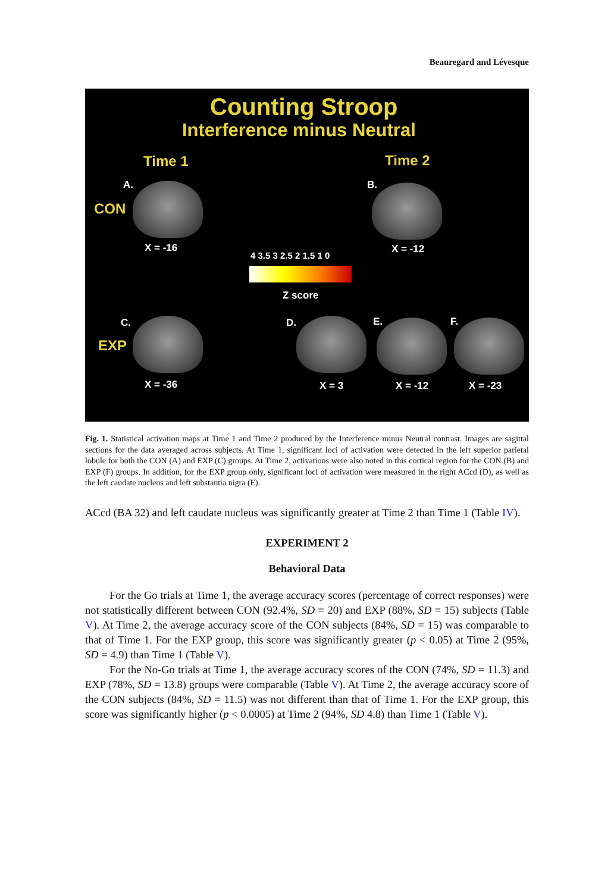Beauregard and Lévesque
Counting Stroop
Interference minus Neutral
Time 1 Time 2
A.
CON
X = -16
B.
X = -12
4 3.5 3 2.5 2 1.5 1 0
Z score
C.
EXP
X = -36
D.
X = 3
E.
X = -12
F.
X = -23
Fig. 1. Statistical activation maps at Time 1 and Time 2 produced by the Interference minus Neutral contrast. Images are sagittal sections for the data averaged across subjects. At Time 1, significant loci of activation were detected in the left superior parietal lobule for both the CON (A) and EXP (C) groups. At Time 2, activations were also noted in this cortical region for the CON (B) and EXP (F) groups. In addition, for the EXP group only, significant loci of activation were measured in the right ACcd (D), as well as the left caudate nucleus and left substantia nigra (E).
ACcd (BA 32) and left caudate nucleus was significantly greater at Time 2 than Time 1 (Table IV).
EXPERIMENT 2
Behavioral Data
For the Go trials at Time 1, the average accuracy scores (percentage of correct responses) were not statistically different between CON (92.4%, SD = 20) and EXP (88%, SD = 15) subjects (Table V). At Time 2, the average accuracy score of the CON subjects (84%, SD = 15) was comparable to that of Time 1. For the EXP group, this score was significantly greater (p < 0.05) at Time 2 (95%, SD = 4.9) than Time 1 (Table V).
For the No-Go trials at Time 1, the average accuracy scores of the CON (74%, SD = 11.3) and EXP (78%, SD = 13.8) groups were comparable (Table V). At Time 2, the average accuracy score of the CON subjects (84%, SD = 11.5) was not different than that of Time 1. For the EXP group, this score was significantly higher (p < 0.0005) at Time 2 (94%, SD 4.8) than Time 1 (Table V).